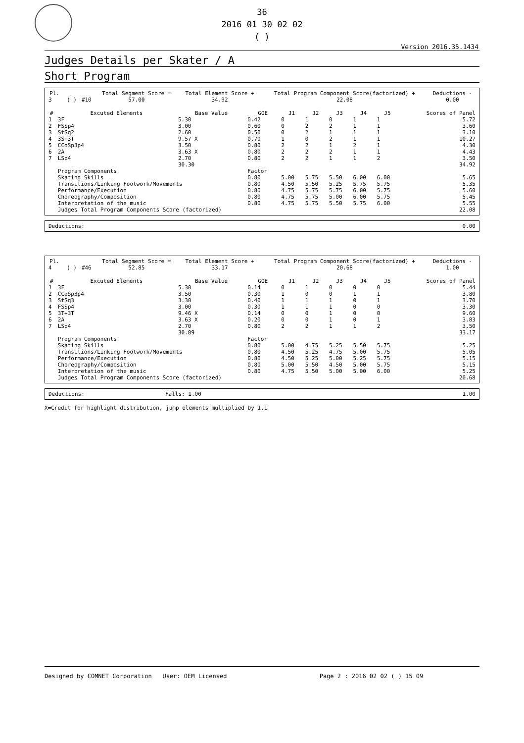36
2016 01 30 02 02
( )
Version 2016.35.1434
Judges Details per Skater / A
Short Program
| Pl. | | | | Total Segment Score = | Total Element Score + | Total Program Component Score(factorized) + | Deductions - |
| --- | --- | --- | --- | --- | --- | --- | --- |
| 3 | | ( ) | #10 | 57.00 | 34.92 | 22.08 | 0.00 |
| # | Excuted Elements | Base Value | GOE | J1 | J2 | J3 | J4 | J5 | Scores of Panel |
| --- | --- | --- | --- | --- | --- | --- | --- | --- | --- |
| 1 | 3F | 5.30 | 0.42 | 0 | 1 | 0 | 1 | 1 | 5.72 |
| 2 | FSSp4 | 3.00 | 0.60 | 0 | 2 | 2 | 1 | 1 | 3.60 |
| 3 | StSq2 | 2.60 | 0.50 | 0 | 2 | 1 | 1 | 1 | 3.10 |
| 4 | 3S+3T | 9.57 X | 0.70 | 1 | 0 | 2 | 1 | 1 | 10.27 |
| 5 | CCoSp3p4 | 3.50 | 0.80 | 2 | 2 | 1 | 2 | 1 | 4.30 |
| 6 | 2A | 3.63 X | 0.80 | 2 | 2 | 2 | 1 | 1 | 4.43 |
| 7 | LSp4 | 2.70 | 0.80 | 2 | 2 | 1 | 1 | 2 | 3.50 |
| | | 30.30 | | | | | | | 34.92 |
| | Program Components | | Factor | | | | | | |
| | Skating Skills | | 0.80 | 5.00 | 5.75 | 5.50 | 6.00 | 6.00 | 5.65 |
| | Transitions/Linking Footwork/Movements | | 0.80 | 4.50 | 5.50 | 5.25 | 5.75 | 5.75 | 5.35 |
| | Performance/Execution | | 0.80 | 4.75 | 5.75 | 5.75 | 6.00 | 5.75 | 5.60 |
| | Choreography/Composition | | 0.80 | 4.75 | 5.75 | 5.00 | 6.00 | 5.75 | 5.45 |
| | Interpretation of the music | | 0.80 | 4.75 | 5.75 | 5.50 | 5.75 | 6.00 | 5.55 |
| | Judges Total Program Components Score (factorized) | | | | | | | | 22.08 |
| Deductions: | 0.00 |
| Pl. | | | | Total Segment Score = | Total Element Score + | Total Program Component Score(factorized) + | Deductions - |
| --- | --- | --- | --- | --- | --- | --- | --- |
| 4 | | ( ) | #46 | 52.85 | 33.17 | 20.68 | 1.00 |
| # | Excuted Elements | Base Value | GOE | J1 | J2 | J3 | J4 | J5 | Scores of Panel |
| --- | --- | --- | --- | --- | --- | --- | --- | --- | --- |
| 1 | 3F | 5.30 | 0.14 | 0 | 1 | 0 | 0 | 0 | 5.44 |
| 2 | CCoSp3p4 | 3.50 | 0.30 | 1 | 0 | 0 | 1 | 1 | 3.80 |
| 3 | StSq3 | 3.30 | 0.40 | 1 | 1 | 1 | 0 | 1 | 3.70 |
| 4 | FSSp4 | 3.00 | 0.30 | 1 | 1 | 1 | 0 | 0 | 3.30 |
| 5 | 3T+3T | 9.46 X | 0.14 | 0 | 0 | 1 | 0 | 0 | 9.60 |
| 6 | 2A | 3.63 X | 0.20 | 0 | 0 | 1 | 0 | 1 | 3.83 |
| 7 | LSp4 | 2.70 | 0.80 | 2 | 2 | 1 | 1 | 2 | 3.50 |
| | | 30.89 | | | | | | | 33.17 |
| | Program Components | | Factor | | | | | | |
| | Skating Skills | | 0.80 | 5.00 | 4.75 | 5.25 | 5.50 | 5.75 | 5.25 |
| | Transitions/Linking Footwork/Movements | | 0.80 | 4.50 | 5.25 | 4.75 | 5.00 | 5.75 | 5.05 |
| | Performance/Execution | | 0.80 | 4.50 | 5.25 | 5.00 | 5.25 | 5.75 | 5.15 |
| | Choreography/Composition | | 0.80 | 5.00 | 5.50 | 4.50 | 5.00 | 5.75 | 5.15 |
| | Interpretation of the music | | 0.80 | 4.75 | 5.50 | 5.00 | 5.00 | 6.00 | 5.25 |
| | Judges Total Program Components Score (factorized) | | | | | | | | 20.68 |
| Deductions: | Falls: 1.00 | 1.00 |
X=Credit for highlight distribution, jump elements multiplied by 1.1
Designed by COMNET Corporation User: OEM Licensed Page 2 : 2016 02 02 ( ) 15 09